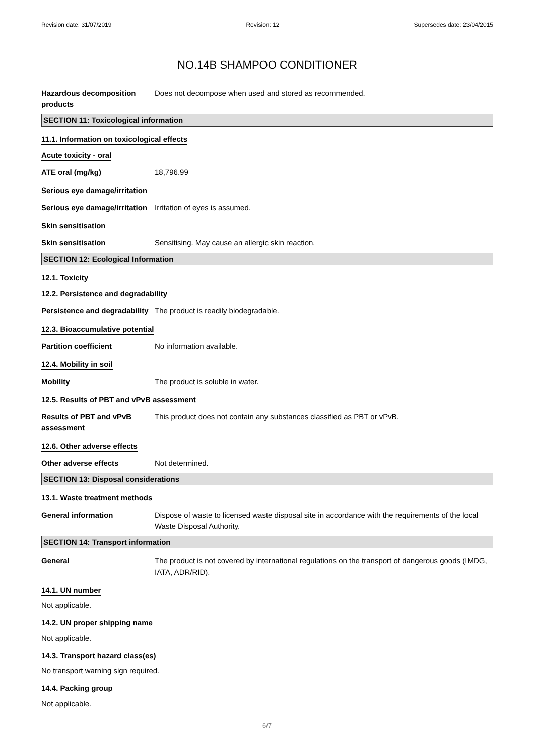Revision date: 31/07/2019 Revision: 12 Supersedes date: 23/04/2015
NO.14B SHAMPOO CONDITIONER
Hazardous decomposition products
Does not decompose when used and stored as recommended.
SECTION 11: Toxicological information
11.1. Information on toxicological effects
Acute toxicity - oral
ATE oral (mg/kg) 18,796.99
Serious eye damage/irritation
Serious eye damage/irritation
Irritation of eyes is assumed.
Skin sensitisation
Skin sensitisation Sensitising. May cause an allergic skin reaction.
SECTION 12: Ecological Information
12.1. Toxicity
12.2. Persistence and degradability
Persistence and degradability
The product is readily biodegradable.
12.3. Bioaccumulative potential
Partition coefficient No information available.
12.4. Mobility in soil
Mobility The product is soluble in water.
12.5. Results of PBT and vPvB assessment
Results of PBT and vPvB assessment
This product does not contain any substances classified as PBT or vPvB.
12.6. Other adverse effects
Other adverse effects Not determined.
SECTION 13: Disposal considerations
13.1. Waste treatment methods
General information Dispose of waste to licensed waste disposal site in accordance with the requirements of the local Waste Disposal Authority.
SECTION 14: Transport information
General The product is not covered by international regulations on the transport of dangerous goods (IMDG, IATA, ADR/RID).
14.1. UN number
Not applicable.
14.2. UN proper shipping name
Not applicable.
14.3. Transport hazard class(es)
No transport warning sign required.
14.4. Packing group
Not applicable.
6/7